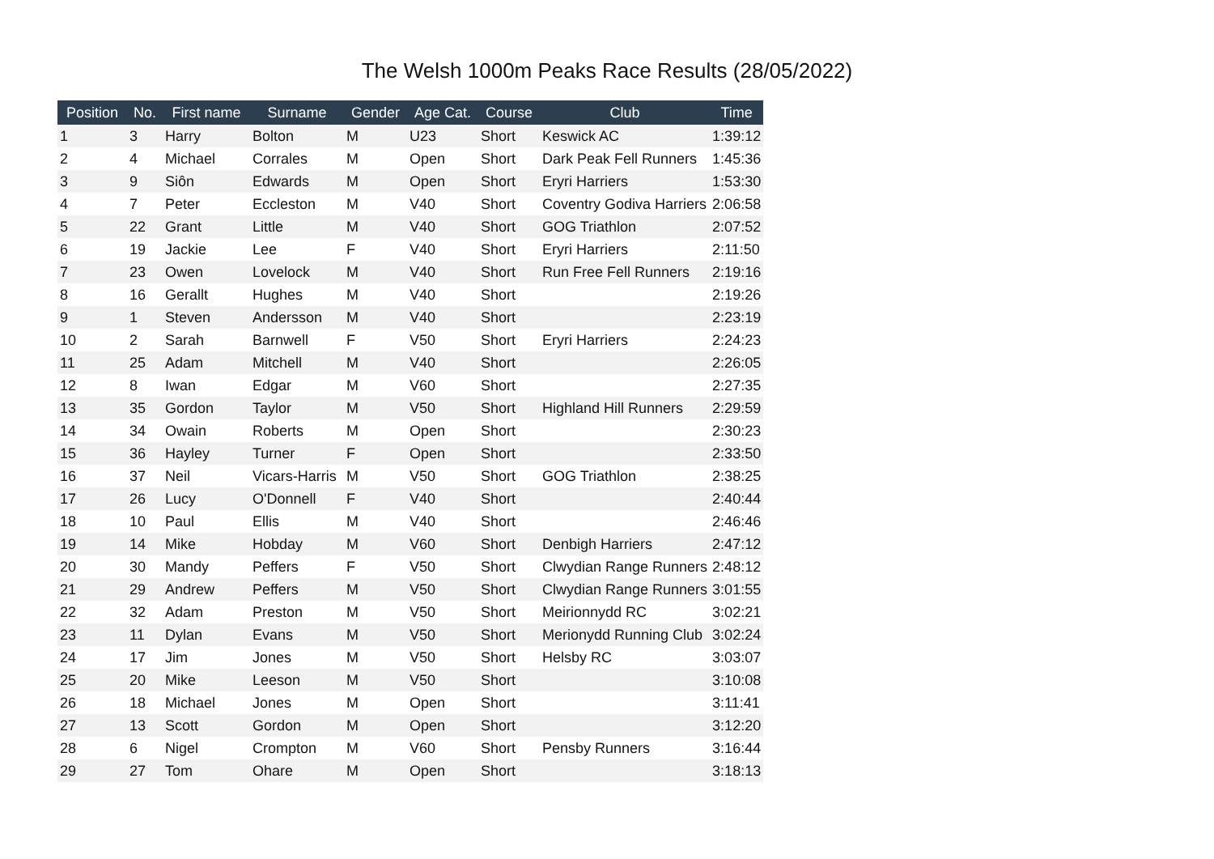The Welsh 1000m Peaks Race Results (28/05/2022)
| Position | No. | First name | Surname | Gender | Age Cat. | Course | Club | Time |
| --- | --- | --- | --- | --- | --- | --- | --- | --- |
| 1 | 3 | Harry | Bolton | M | U23 | Short | Keswick AC | 1:39:12 |
| 2 | 4 | Michael | Corrales | M | Open | Short | Dark Peak Fell Runners | 1:45:36 |
| 3 | 9 | Siôn | Edwards | M | Open | Short | Eryri Harriers | 1:53:30 |
| 4 | 7 | Peter | Eccleston | M | V40 | Short | Coventry Godiva Harriers | 2:06:58 |
| 5 | 22 | Grant | Little | M | V40 | Short | GOG Triathlon | 2:07:52 |
| 6 | 19 | Jackie | Lee | F | V40 | Short | Eryri Harriers | 2:11:50 |
| 7 | 23 | Owen | Lovelock | M | V40 | Short | Run Free Fell Runners | 2:19:16 |
| 8 | 16 | Gerallt | Hughes | M | V40 | Short | | 2:19:26 |
| 9 | 1 | Steven | Andersson | M | V40 | Short | | 2:23:19 |
| 10 | 2 | Sarah | Barnwell | F | V50 | Short | Eryri Harriers | 2:24:23 |
| 11 | 25 | Adam | Mitchell | M | V40 | Short | | 2:26:05 |
| 12 | 8 | Iwan | Edgar | M | V60 | Short | | 2:27:35 |
| 13 | 35 | Gordon | Taylor | M | V50 | Short | Highland Hill Runners | 2:29:59 |
| 14 | 34 | Owain | Roberts | M | Open | Short | | 2:30:23 |
| 15 | 36 | Hayley | Turner | F | Open | Short | | 2:33:50 |
| 16 | 37 | Neil | Vicars-Harris | M | V50 | Short | GOG Triathlon | 2:38:25 |
| 17 | 26 | Lucy | O'Donnell | F | V40 | Short | | 2:40:44 |
| 18 | 10 | Paul | Ellis | M | V40 | Short | | 2:46:46 |
| 19 | 14 | Mike | Hobday | M | V60 | Short | Denbigh Harriers | 2:47:12 |
| 20 | 30 | Mandy | Peffers | F | V50 | Short | Clwydian Range Runners | 2:48:12 |
| 21 | 29 | Andrew | Peffers | M | V50 | Short | Clwydian Range Runners | 3:01:55 |
| 22 | 32 | Adam | Preston | M | V50 | Short | Meirionnydd RC | 3:02:21 |
| 23 | 11 | Dylan | Evans | M | V50 | Short | Merionydd Running Club | 3:02:24 |
| 24 | 17 | Jim | Jones | M | V50 | Short | Helsby RC | 3:03:07 |
| 25 | 20 | Mike | Leeson | M | V50 | Short | | 3:10:08 |
| 26 | 18 | Michael | Jones | M | Open | Short | | 3:11:41 |
| 27 | 13 | Scott | Gordon | M | Open | Short | | 3:12:20 |
| 28 | 6 | Nigel | Crompton | M | V60 | Short | Pensby Runners | 3:16:44 |
| 29 | 27 | Tom | Ohare | M | Open | Short | | 3:18:13 |